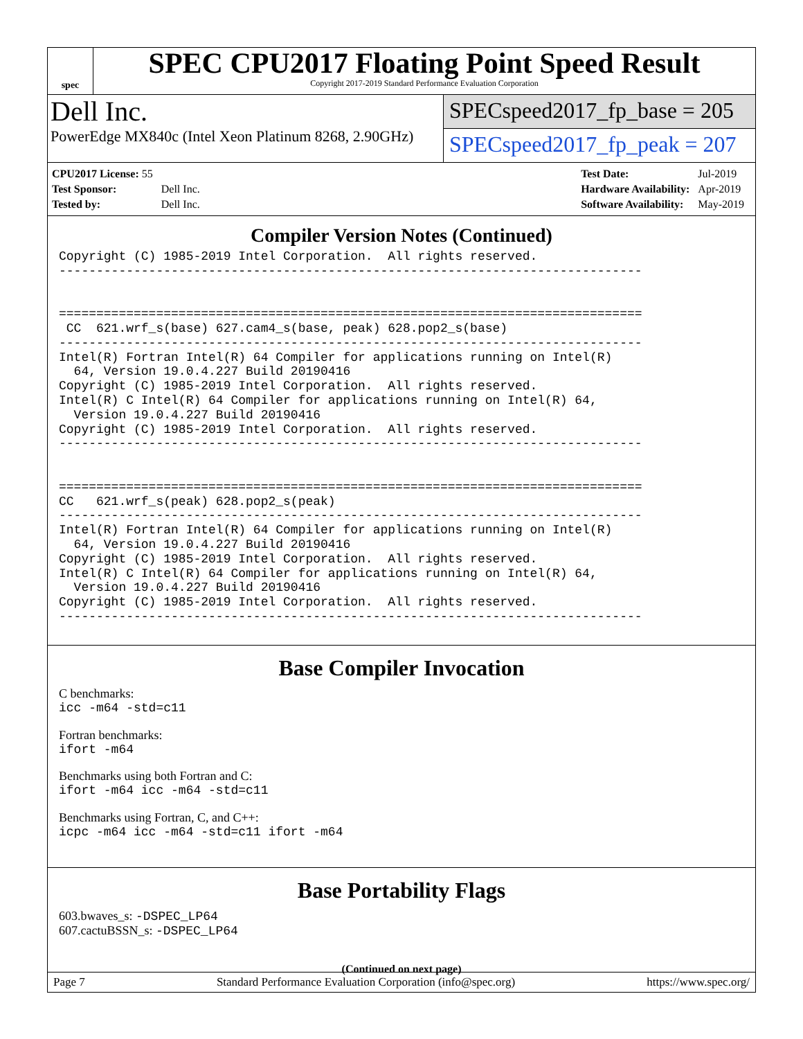spec
SPEC CPU2017 Floating Point Speed Result
Copyright 2017-2019 Standard Performance Evaluation Corporation
Dell Inc.
PowerEdge MX840c (Intel Xeon Platinum 8268, 2.90GHz)
SPECspeed2017_fp_base = 205
SPECspeed2017_fp_peak = 207
| CPU2017 License: 55 | |
| Test Sponsor: | Dell Inc. |
| Tested by: | Dell Inc. |
| Test Date: | Jul-2019 |
| Hardware Availability: | Apr-2019 |
| Software Availability: | May-2019 |
Compiler Version Notes (Continued)
Copyright (C) 1985-2019 Intel Corporation.  All rights reserved.
------------------------------------------------------------------------------


==============================================================================
 CC  621.wrf_s(base) 627.cam4_s(base, peak) 628.pop2_s(base)
------------------------------------------------------------------------------
Intel(R) Fortran Intel(R) 64 Compiler for applications running on Intel(R)
  64, Version 19.0.4.227 Build 20190416
Copyright (C) 1985-2019 Intel Corporation.  All rights reserved.
Intel(R) C Intel(R) 64 Compiler for applications running on Intel(R) 64,
  Version 19.0.4.227 Build 20190416
Copyright (C) 1985-2019 Intel Corporation.  All rights reserved.
------------------------------------------------------------------------------


==============================================================================
CC   621.wrf_s(peak) 628.pop2_s(peak)
------------------------------------------------------------------------------
Intel(R) Fortran Intel(R) 64 Compiler for applications running on Intel(R)
  64, Version 19.0.4.227 Build 20190416
Copyright (C) 1985-2019 Intel Corporation.  All rights reserved.
Intel(R) C Intel(R) 64 Compiler for applications running on Intel(R) 64,
  Version 19.0.4.227 Build 20190416
Copyright (C) 1985-2019 Intel Corporation.  All rights reserved.
------------------------------------------------------------------------------
Base Compiler Invocation
C benchmarks:
icc -m64 -std=c11
Fortran benchmarks:
ifort -m64
Benchmarks using both Fortran and C:
ifort -m64 icc -m64 -std=c11
Benchmarks using Fortran, C, and C++:
icpc -m64 icc -m64 -std=c11 ifort -m64
Base Portability Flags
603.bwaves_s: -DSPEC_LP64
607.cactuBSSN_s: -DSPEC_LP64
(Continued on next page)
Page 7 Standard Performance Evaluation Corporation (info@spec.org) https://www.spec.org/